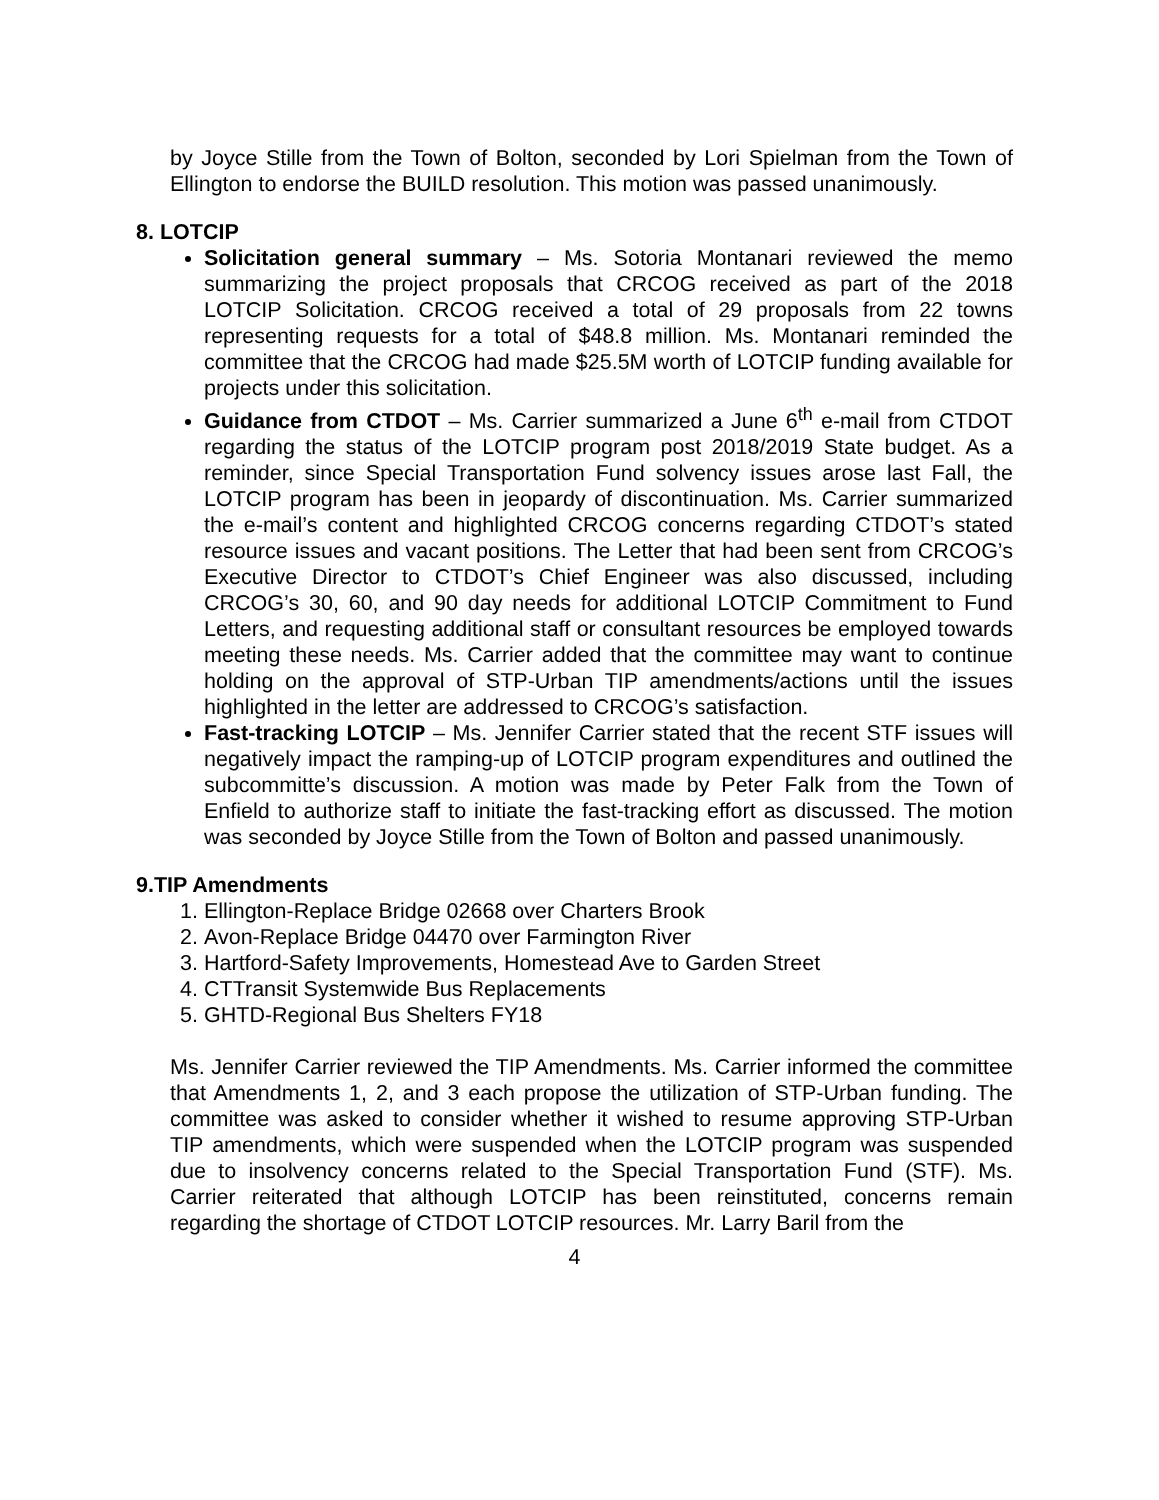by Joyce Stille from the Town of Bolton, seconded by Lori Spielman from the Town of Ellington to endorse the BUILD resolution. This motion was passed unanimously.
8. LOTCIP
Solicitation general summary – Ms. Sotoria Montanari reviewed the memo summarizing the project proposals that CRCOG received as part of the 2018 LOTCIP Solicitation. CRCOG received a total of 29 proposals from 22 towns representing requests for a total of $48.8 million. Ms. Montanari reminded the committee that the CRCOG had made $25.5M worth of LOTCIP funding available for projects under this solicitation.
Guidance from CTDOT – Ms. Carrier summarized a June 6<sup>th</sup> e-mail from CTDOT regarding the status of the LOTCIP program post 2018/2019 State budget. As a reminder, since Special Transportation Fund solvency issues arose last Fall, the LOTCIP program has been in jeopardy of discontinuation. Ms. Carrier summarized the e-mail’s content and highlighted CRCOG concerns regarding CTDOT’s stated resource issues and vacant positions. The Letter that had been sent from CRCOG’s Executive Director to CTDOT’s Chief Engineer was also discussed, including CRCOG’s 30, 60, and 90 day needs for additional LOTCIP Commitment to Fund Letters, and requesting additional staff or consultant resources be employed towards meeting these needs. Ms. Carrier added that the committee may want to continue holding on the approval of STP-Urban TIP amendments/actions until the issues highlighted in the letter are addressed to CRCOG’s satisfaction.
Fast-tracking LOTCIP – Ms. Jennifer Carrier stated that the recent STF issues will negatively impact the ramping-up of LOTCIP program expenditures and outlined the subcommitte’s discussion. A motion was made by Peter Falk from the Town of Enfield to authorize staff to initiate the fast-tracking effort as discussed. The motion was seconded by Joyce Stille from the Town of Bolton and passed unanimously.
9.TIP Amendments
1. Ellington-Replace Bridge 02668 over Charters Brook
2. Avon-Replace Bridge 04470 over Farmington River
3. Hartford-Safety Improvements, Homestead Ave to Garden Street
4. CTTransit Systemwide Bus Replacements
5. GHTD-Regional Bus Shelters FY18
Ms. Jennifer Carrier reviewed the TIP Amendments. Ms. Carrier informed the committee that Amendments 1, 2, and 3 each propose the utilization of STP-Urban funding. The committee was asked to consider whether it wished to resume approving STP-Urban TIP amendments, which were suspended when the LOTCIP program was suspended due to insolvency concerns related to the Special Transportation Fund (STF). Ms. Carrier reiterated that although LOTCIP has been reinstituted, concerns remain regarding the shortage of CTDOT LOTCIP resources. Mr. Larry Baril from the
4